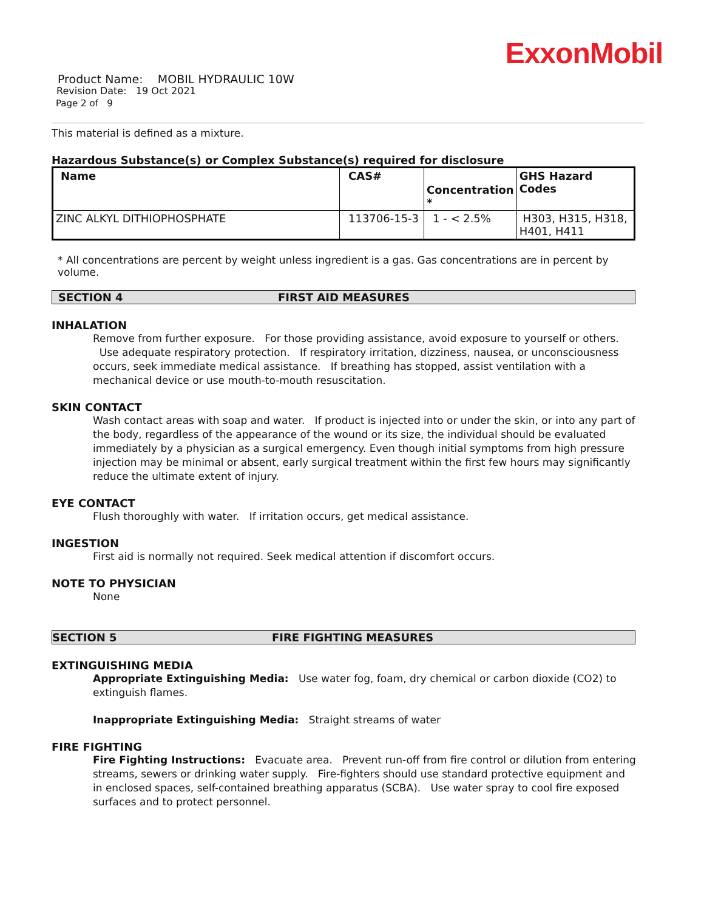ExxonMobil
Product Name: MOBIL HYDRAULIC 10W
Revision Date: 19 Oct 2021
Page 2 of 9
This material is defined as a mixture.
Hazardous Substance(s) or Complex Substance(s) required for disclosure
| Name | CAS# | Concentration * | GHS Hazard Codes |
| --- | --- | --- | --- |
| ZINC ALKYL DITHIOPHOSPHATE | 113706-15-3 | 1 - < 2.5% | H303, H315, H318, H401, H411 |
* All concentrations are percent by weight unless ingredient is a gas. Gas concentrations are in percent by volume.
SECTION 4 FIRST AID MEASURES
INHALATION
Remove from further exposure. For those providing assistance, avoid exposure to yourself or others. Use adequate respiratory protection. If respiratory irritation, dizziness, nausea, or unconsciousness occurs, seek immediate medical assistance. If breathing has stopped, assist ventilation with a mechanical device or use mouth-to-mouth resuscitation.
SKIN CONTACT
Wash contact areas with soap and water. If product is injected into or under the skin, or into any part of the body, regardless of the appearance of the wound or its size, the individual should be evaluated immediately by a physician as a surgical emergency. Even though initial symptoms from high pressure injection may be minimal or absent, early surgical treatment within the first few hours may significantly reduce the ultimate extent of injury.
EYE CONTACT
Flush thoroughly with water. If irritation occurs, get medical assistance.
INGESTION
First aid is normally not required. Seek medical attention if discomfort occurs.
NOTE TO PHYSICIAN
None
SECTION 5 FIRE FIGHTING MEASURES
EXTINGUISHING MEDIA
Appropriate Extinguishing Media: Use water fog, foam, dry chemical or carbon dioxide (CO2) to extinguish flames.
Inappropriate Extinguishing Media: Straight streams of water
FIRE FIGHTING
Fire Fighting Instructions: Evacuate area. Prevent run-off from fire control or dilution from entering streams, sewers or drinking water supply. Fire-fighters should use standard protective equipment and in enclosed spaces, self-contained breathing apparatus (SCBA). Use water spray to cool fire exposed surfaces and to protect personnel.